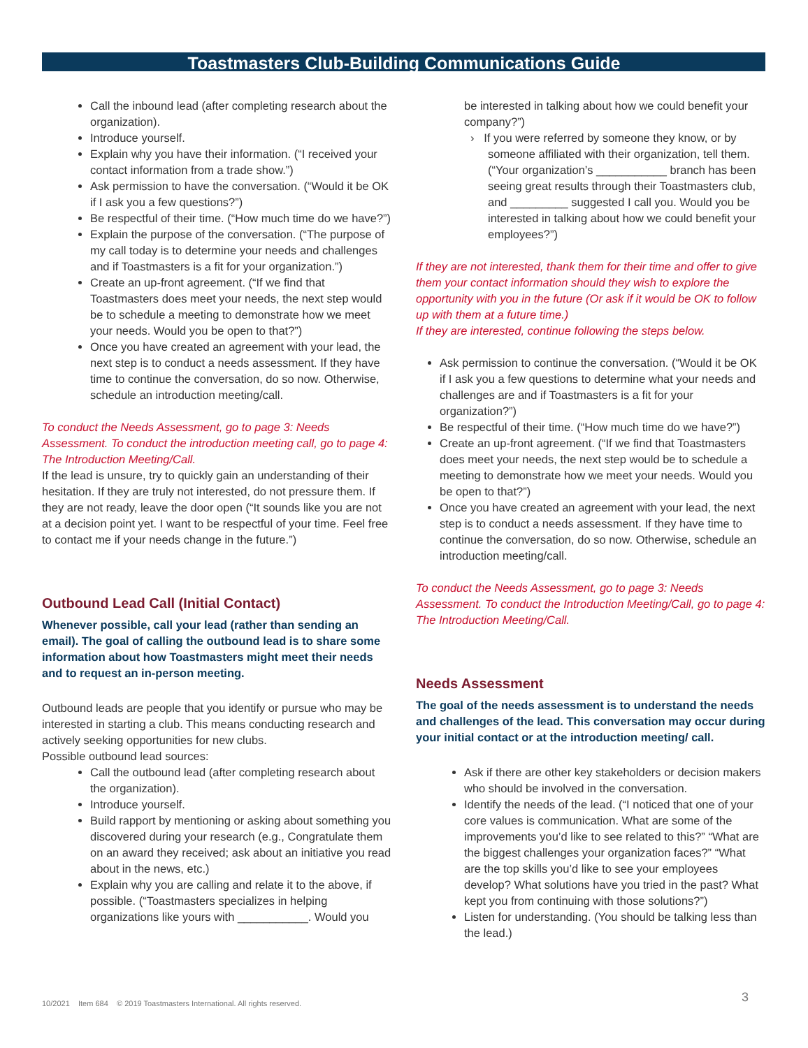Toastmasters Club-Building Communications Guide
Call the inbound lead (after completing research about the organization).
Introduce yourself.
Explain why you have their information. (“I received your contact information from a trade show.”)
Ask permission to have the conversation. (“Would it be OK if I ask you a few questions?”)
Be respectful of their time. (“How much time do we have?”)
Explain the purpose of the conversation. (“The purpose of my call today is to determine your needs and challenges and if Toastmasters is a fit for your organization.”)
Create an up-front agreement. (“If we find that Toastmasters does meet your needs, the next step would be to schedule a meeting to demonstrate how we meet your needs. Would you be open to that?”)
Once you have created an agreement with your lead, the next step is to conduct a needs assessment. If they have time to continue the conversation, do so now. Otherwise, schedule an introduction meeting/call.
To conduct the Needs Assessment, go to page 3: Needs Assessment. To conduct the introduction meeting call, go to page 4: The Introduction Meeting/Call.
If the lead is unsure, try to quickly gain an understanding of their hesitation. If they are truly not interested, do not pressure them. If they are not ready, leave the door open (“It sounds like you are not at a decision point yet. I want to be respectful of your time. Feel free to contact me if your needs change in the future.”)
Outbound Lead Call (Initial Contact)
Whenever possible, call your lead (rather than sending an email). The goal of calling the outbound lead is to share some information about how Toastmasters might meet their needs and to request an in-person meeting.
Outbound leads are people that you identify or pursue who may be interested in starting a club. This means conducting research and actively seeking opportunities for new clubs.
Possible outbound lead sources:
Call the outbound lead (after completing research about the organization).
Introduce yourself.
Build rapport by mentioning or asking about something you discovered during your research (e.g., Congratulate them on an award they received; ask about an initiative you read about in the news, etc.)
Explain why you are calling and relate it to the above, if possible. (“Toastmasters specializes in helping organizations like yours with ___________. Would you
be interested in talking about how we could benefit your company?”)
› If you were referred by someone they know, or by someone affiliated with their organization, tell them. (“Your organization’s ___________ branch has been seeing great results through their Toastmasters club, and _________ suggested I call you. Would you be interested in talking about how we could benefit your employees?”)
If they are not interested, thank them for their time and offer to give them your contact information should they wish to explore the opportunity with you in the future (Or ask if it would be OK to follow up with them at a future time.)
If they are interested, continue following the steps below.
Ask permission to continue the conversation. (“Would it be OK if I ask you a few questions to determine what your needs and challenges are and if Toastmasters is a fit for your organization?”)
Be respectful of their time. (“How much time do we have?”)
Create an up-front agreement. (“If we find that Toastmasters does meet your needs, the next step would be to schedule a meeting to demonstrate how we meet your needs. Would you be open to that?”)
Once you have created an agreement with your lead, the next step is to conduct a needs assessment. If they have time to continue the conversation, do so now. Otherwise, schedule an introduction meeting/call.
To conduct the Needs Assessment, go to page 3: Needs Assessment. To conduct the Introduction Meeting/Call, go to page 4: The Introduction Meeting/Call.
Needs Assessment
The goal of the needs assessment is to understand the needs and challenges of the lead. This conversation may occur during your initial contact or at the introduction meeting/ call.
Ask if there are other key stakeholders or decision makers who should be involved in the conversation.
Identify the needs of the lead. (“I noticed that one of your core values is communication. What are some of the improvements you’d like to see related to this?” “What are the biggest challenges your organization faces?” “What are the top skills you’d like to see your employees develop? What solutions have you tried in the past? What kept you from continuing with those solutions?”)
Listen for understanding. (You should be talking less than the lead.)
10/2021 Item 684 © 2019 Toastmasters International. All rights reserved.
3